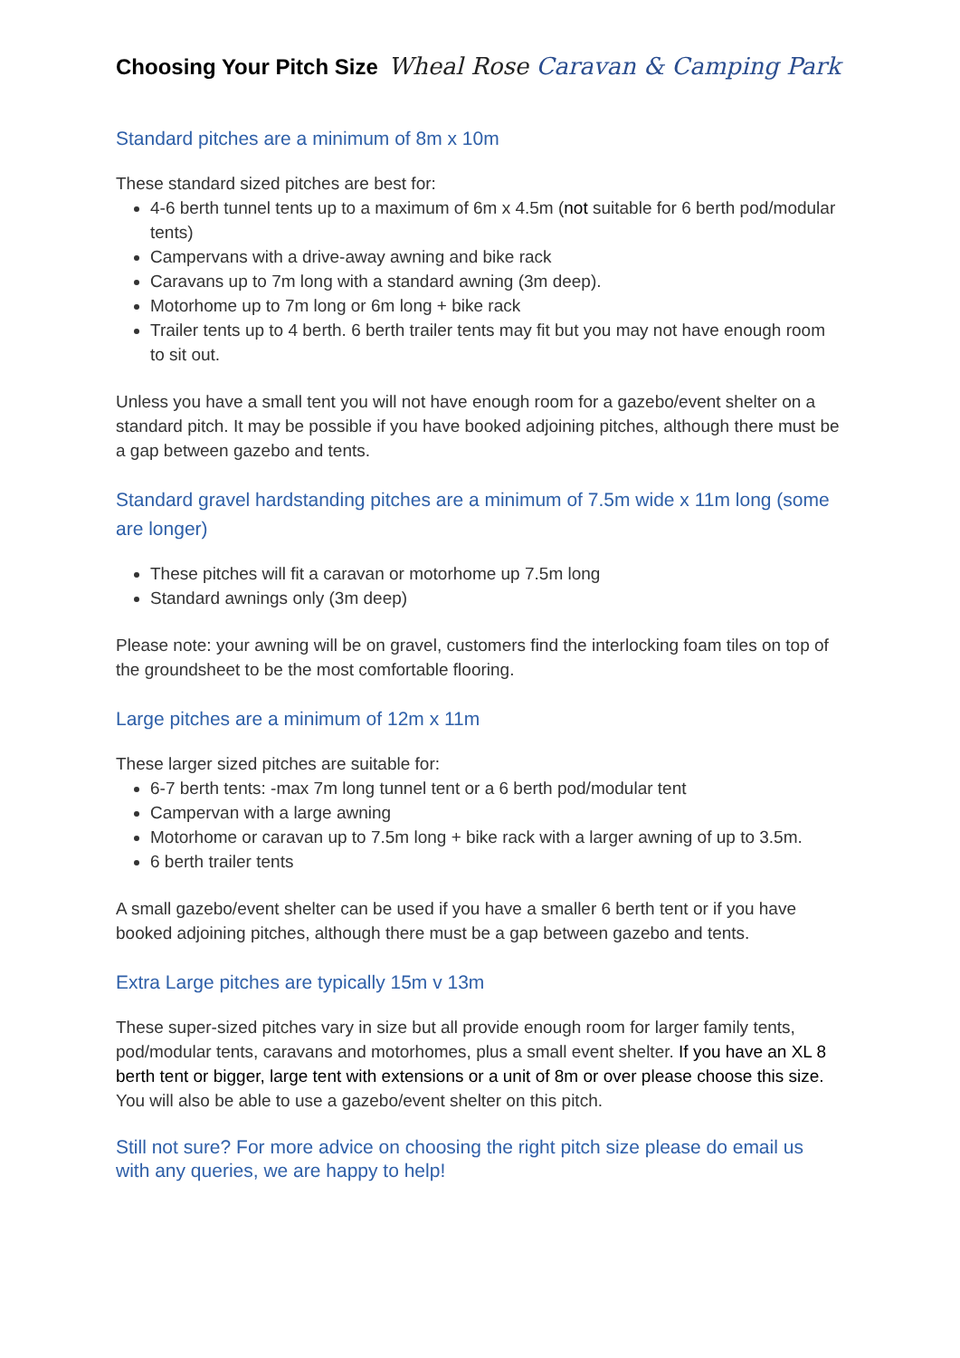Choosing Your Pitch Size
Wheal Rose Caravan & Camping Park
Standard pitches are a minimum of 8m x 10m
These standard sized pitches are best for:
4-6 berth tunnel tents up to a maximum of 6m x 4.5m (not suitable for 6 berth pod/modular tents)
Campervans with a drive-away awning and bike rack
Caravans up to 7m long with a standard awning (3m deep).
Motorhome up to 7m long or 6m long + bike rack
Trailer tents up to 4 berth. 6 berth trailer tents may fit but you may not have enough room to sit out.
Unless you have a small tent you will not have enough room for a gazebo/event shelter on a standard pitch. It may be possible if you have booked adjoining pitches, although there must be a gap between gazebo and tents.
Standard gravel hardstanding pitches are a minimum of 7.5m wide x 11m long (some are longer)
These pitches will fit a caravan or motorhome up 7.5m long
Standard awnings only (3m deep)
Please note: your awning will be on gravel, customers find the interlocking foam tiles on top of the groundsheet to be the most comfortable flooring.
Large pitches are a minimum of 12m x 11m
These larger sized pitches are suitable for:
6-7 berth tents: -max 7m long tunnel tent or a 6 berth pod/modular tent
Campervan with a large awning
Motorhome or caravan up to 7.5m long + bike rack with a larger awning of up to 3.5m.
6 berth trailer tents
A small gazebo/event shelter can be used if you have a smaller 6 berth tent or if you have booked adjoining pitches, although there must be a gap between gazebo and tents.
Extra Large pitches are typically 15m v 13m
These super-sized pitches vary in size but all provide enough room for larger family tents, pod/modular tents, caravans and motorhomes, plus a small event shelter. If you have an XL 8 berth tent or bigger, large tent with extensions or a unit of 8m or over please choose this size. You will also be able to use a gazebo/event shelter on this pitch.
Still not sure? For more advice on choosing the right pitch size please do email us with any queries, we are happy to help!